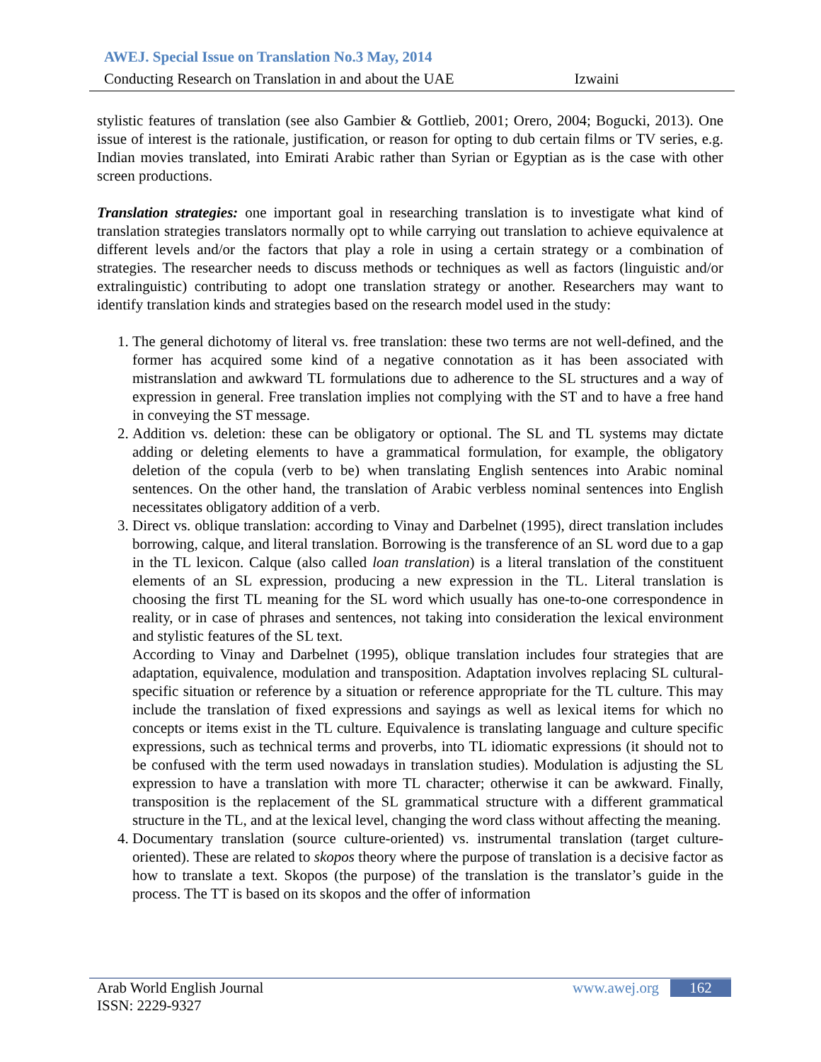AWEJ. Special Issue on Translation No.3 May, 2014
Conducting Research on Translation in and about the UAE Izwaini
stylistic features of translation (see also Gambier & Gottlieb, 2001; Orero, 2004; Bogucki, 2013). One issue of interest is the rationale, justification, or reason for opting to dub certain films or TV series, e.g. Indian movies translated, into Emirati Arabic rather than Syrian or Egyptian as is the case with other screen productions.
Translation strategies: one important goal in researching translation is to investigate what kind of translation strategies translators normally opt to while carrying out translation to achieve equivalence at different levels and/or the factors that play a role in using a certain strategy or a combination of strategies. The researcher needs to discuss methods or techniques as well as factors (linguistic and/or extralinguistic) contributing to adopt one translation strategy or another. Researchers may want to identify translation kinds and strategies based on the research model used in the study:
1. The general dichotomy of literal vs. free translation: these two terms are not well-defined, and the former has acquired some kind of a negative connotation as it has been associated with mistranslation and awkward TL formulations due to adherence to the SL structures and a way of expression in general. Free translation implies not complying with the ST and to have a free hand in conveying the ST message.
2. Addition vs. deletion: these can be obligatory or optional. The SL and TL systems may dictate adding or deleting elements to have a grammatical formulation, for example, the obligatory deletion of the copula (verb to be) when translating English sentences into Arabic nominal sentences. On the other hand, the translation of Arabic verbless nominal sentences into English necessitates obligatory addition of a verb.
3. Direct vs. oblique translation: according to Vinay and Darbelnet (1995), direct translation includes borrowing, calque, and literal translation. Borrowing is the transference of an SL word due to a gap in the TL lexicon. Calque (also called loan translation) is a literal translation of the constituent elements of an SL expression, producing a new expression in the TL. Literal translation is choosing the first TL meaning for the SL word which usually has one-to-one correspondence in reality, or in case of phrases and sentences, not taking into consideration the lexical environment and stylistic features of the SL text.
According to Vinay and Darbelnet (1995), oblique translation includes four strategies that are adaptation, equivalence, modulation and transposition. Adaptation involves replacing SL cultural-specific situation or reference by a situation or reference appropriate for the TL culture. This may include the translation of fixed expressions and sayings as well as lexical items for which no concepts or items exist in the TL culture. Equivalence is translating language and culture specific expressions, such as technical terms and proverbs, into TL idiomatic expressions (it should not to be confused with the term used nowadays in translation studies). Modulation is adjusting the SL expression to have a translation with more TL character; otherwise it can be awkward. Finally, transposition is the replacement of the SL grammatical structure with a different grammatical structure in the TL, and at the lexical level, changing the word class without affecting the meaning.
4. Documentary translation (source culture-oriented) vs. instrumental translation (target culture-oriented). These are related to skopos theory where the purpose of translation is a decisive factor as how to translate a text. Skopos (the purpose) of the translation is the translator’s guide in the process. The TT is based on its skopos and the offer of information
Arab World English Journal www.awej.org 162
ISSN: 2229-9327